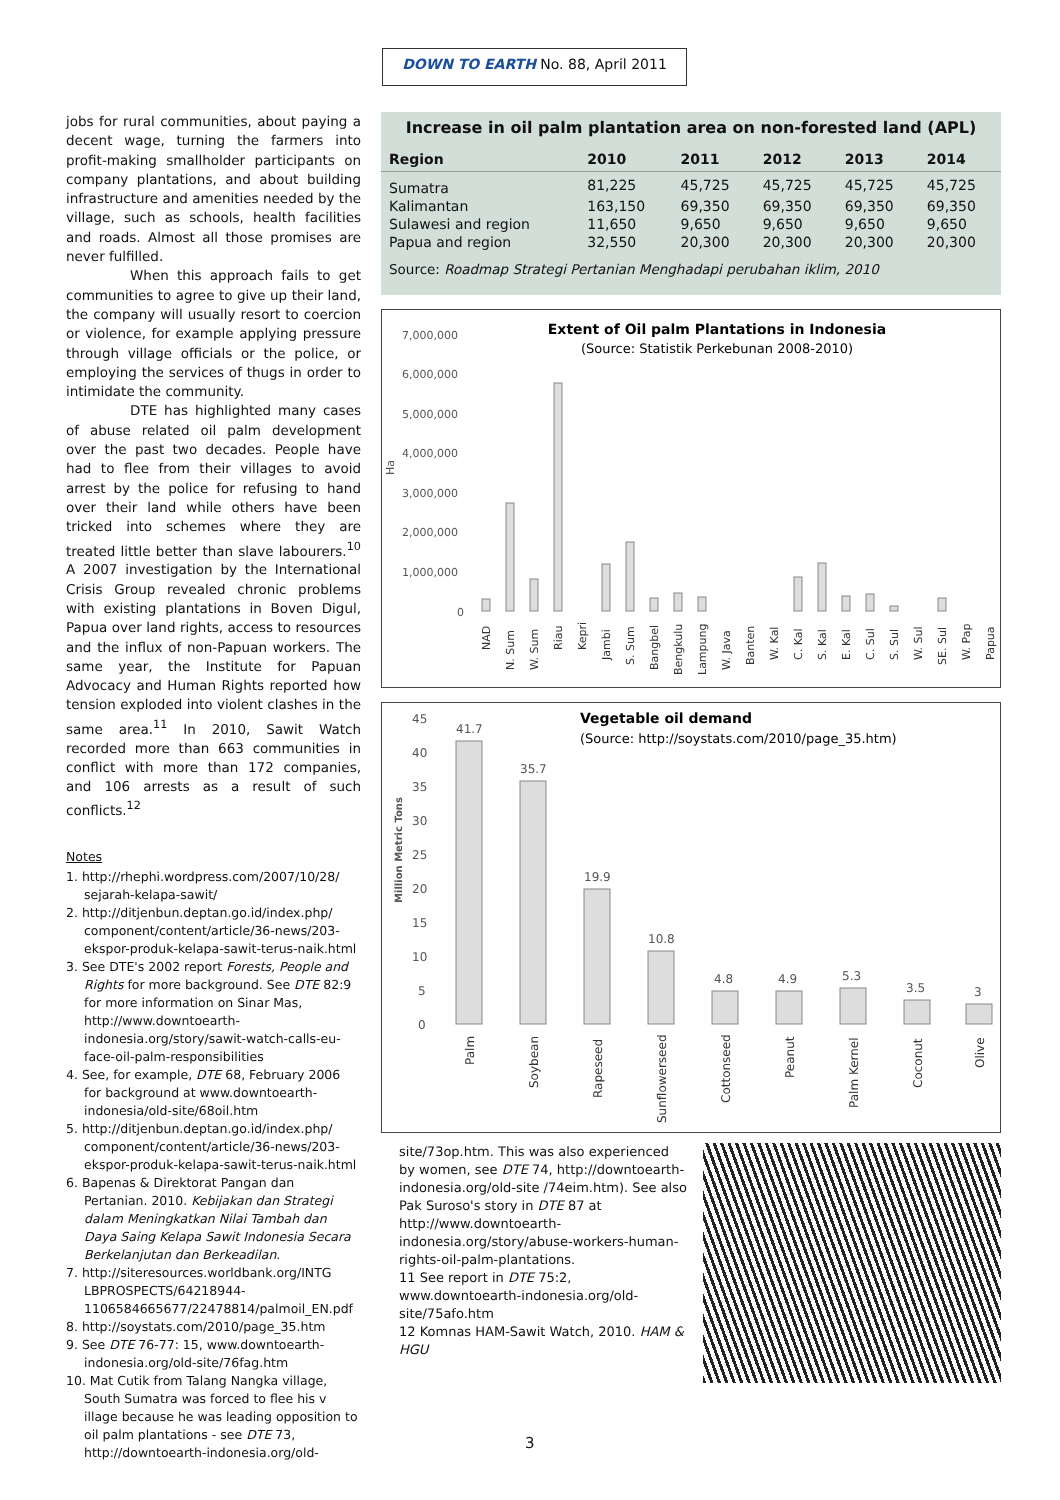DOWN TO EARTH No. 88, April 2011
jobs for rural communities, about paying a decent wage, turning the farmers into profit-making smallholder participants on company plantations, and about building infrastructure and amenities needed by the village, such as schools, health facilities and roads. Almost all those promises are never fulfilled.
When this approach fails to get communities to agree to give up their land, the company will usually resort to coercion or violence, for example applying pressure through village officials or the police, or employing the services of thugs in order to intimidate the community.
DTE has highlighted many cases of abuse related oil palm development over the past two decades. People have had to flee from their villages to avoid arrest by the police for refusing to hand over their land while others have been tricked into schemes where they are treated little better than slave labourers.<sup>10</sup> A 2007 investigation by the International Crisis Group revealed chronic problems with existing plantations in Boven Digul, Papua over land rights, access to resources and the influx of non-Papuan workers. The same year, the Institute for Papuan Advocacy and Human Rights reported how tension exploded into violent clashes in the same area.<sup>11</sup> In 2010, Sawit Watch recorded more than 663 communities in conflict with more than 172 companies, and 106 arrests as a result of such conflicts.<sup>12</sup>
Notes
1. http://rhephi.wordpress.com/2007/10/28/ sejarah-kelapa-sawit/
2. http://ditjenbun.deptan.go.id/index.php/ component/content/article/36-news/203-ekspor-produk-kelapa-sawit-terus-naik.html
3. See DTE's 2002 report Forests, People and Rights for more background. See DTE 82:9 for more information on Sinar Mas, http://www.downtoearth-indonesia.org/story/sawit-watch-calls-eu-face-oil-palm-responsibilities
4. See, for example, DTE 68, February 2006 for background at www.downtoearth-indonesia/old-site/68oil.htm
5. http://ditjenbun.deptan.go.id/index.php/ component/content/article/36-news/203-ekspor-produk-kelapa-sawit-terus-naik.html
6. Bapenas & Direktorat Pangan dan Pertanian. 2010. Kebijakan dan Strategi dalam Meningkatkan Nilai Tambah dan Daya Saing Kelapa Sawit Indonesia Secara Berkelanjutan dan Berkeadilan.
7. http://siteresources.worldbank.org/INTG LBPROSPECTS/64218944-1106584665677/22478814/palmoil_EN.pdf
8. http://soystats.com/2010/page_35.htm
9. See DTE 76-77: 15, www.downtoearth-indonesia.org/old-site/76fag.htm
10. Mat Cutik from Talang Nangka village, South Sumatra was forced to flee his v illage because he was leading opposition to oil palm plantations - see DTE 73, http://downtoearth-indonesia.org/old-
Increase in oil palm plantation area on non-forested land (APL)
| Region | 2010 | 2011 | 2012 | 2013 | 2014 |
| --- | --- | --- | --- | --- | --- |
| Sumatra | 81,225 | 45,725 | 45,725 | 45,725 | 45,725 |
| Kalimantan | 163,150 | 69,350 | 69,350 | 69,350 | 69,350 |
| Sulawesi and region | 11,650 | 9,650 | 9,650 | 9,650 | 9,650 |
| Papua and region | 32,550 | 20,300 | 20,300 | 20,300 | 20,300 |
Source: Roadmap Strategi Pertanian Menghadapi perubahan iklim, 2010
Extent of Oil palm Plantations in Indonesia
(Source: Statistik Perkebunan 2008-2010)
7,000,000
6,000,000
5,000,000
4,000,000
3,000,000
2,000,000
1,000,000
0
Ha
NAD
N. Sum
W. Sum
Riau
Kepri
Jambi
S. Sum
Bangbel
Bengkulu
Lampung
W. Java
Banten
W. Kal
C. Kal
S. Kal
E. Kal
C. Sul
S. Sul
W. Sul
SE. Sul
W. Pap
Papua
Vegetable oil demand
(Source: http://soystats.com/2010/page_35.htm)
45
40
35
30
25
20
15
10
5
0
Million Metric Tons
41.7
35.7
19.9
10.8
4.8
4.9
5.3
3.5
3
Palm
Soybean
Rapeseed
Sunflowerseed
Cottonseed
Peanut
Palm Kernel
Coconut
Olive
site/73op.htm. This was also experienced by women, see DTE 74, http://downtoearth-indonesia.org/old-site /74eim.htm). See also Pak Suroso's story in DTE 87 at http://www.downtoearth-indonesia.org/story/abuse-workers-human-rights-oil-palm-plantations.
11 See report in DTE 75:2, www.downtoearth-indonesia.org/old-site/75afo.htm
12 Komnas HAM-Sawit Watch, 2010. HAM & HGU
3